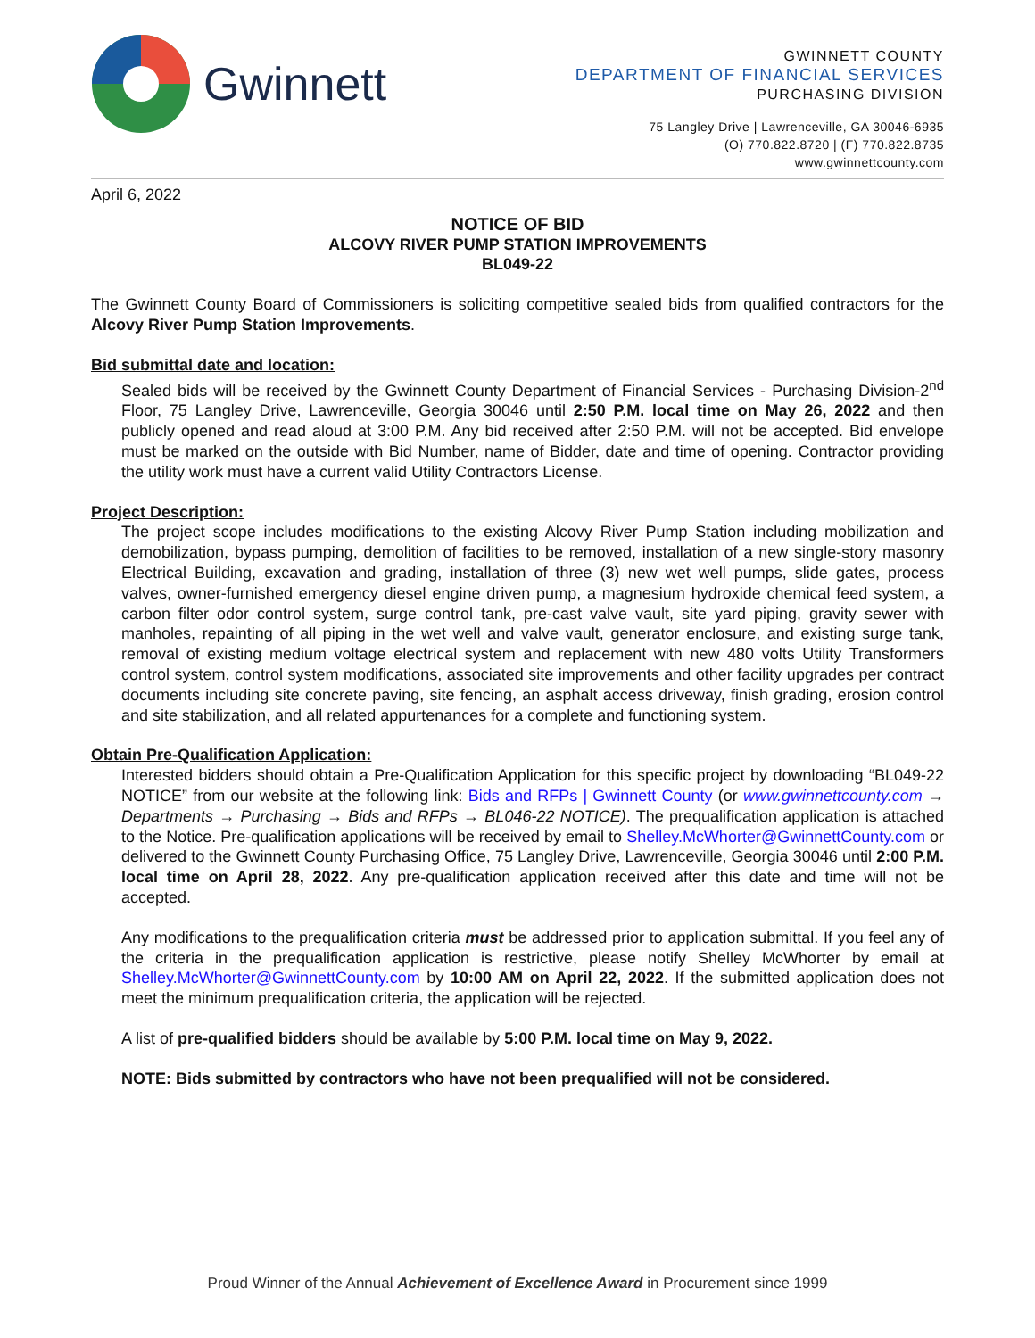Gwinnett
GWINNETT COUNTY
DEPARTMENT OF FINANCIAL SERVICES
PURCHASING DIVISION
75 Langley Drive | Lawrenceville, GA 30046-6935
(O) 770.822.8720 | (F) 770.822.8735
www.gwinnettcounty.com
April 6, 2022
NOTICE OF BID
ALCOVY RIVER PUMP STATION IMPROVEMENTS
BL049-22
The Gwinnett County Board of Commissioners is soliciting competitive sealed bids from qualified contractors for the Alcovy River Pump Station Improvements.
Bid submittal date and location:
Sealed bids will be received by the Gwinnett County Department of Financial Services - Purchasing Division-2<sup>nd</sup> Floor, 75 Langley Drive, Lawrenceville, Georgia 30046 until 2:50 P.M. local time on May 26, 2022 and then publicly opened and read aloud at 3:00 P.M. Any bid received after 2:50 P.M. will not be accepted. Bid envelope must be marked on the outside with Bid Number, name of Bidder, date and time of opening. Contractor providing the utility work must have a current valid Utility Contractors License.
Project Description:
The project scope includes modifications to the existing Alcovy River Pump Station including mobilization and demobilization, bypass pumping, demolition of facilities to be removed, installation of a new single-story masonry Electrical Building, excavation and grading, installation of three (3) new wet well pumps, slide gates, process valves, owner-furnished emergency diesel engine driven pump, a magnesium hydroxide chemical feed system, a carbon filter odor control system, surge control tank, pre-cast valve vault, site yard piping, gravity sewer with manholes, repainting of all piping in the wet well and valve vault, generator enclosure, and existing surge tank, removal of existing medium voltage electrical system and replacement with new 480 volts Utility Transformers control system, control system modifications, associated site improvements and other facility upgrades per contract documents including site concrete paving, site fencing, an asphalt access driveway, finish grading, erosion control and site stabilization, and all related appurtenances for a complete and functioning system.
Obtain Pre-Qualification Application:
Interested bidders should obtain a Pre-Qualification Application for this specific project by downloading “BL049-22 NOTICE” from our website at the following link: Bids and RFPs | Gwinnett County (or www.gwinnettcounty.com → Departments → Purchasing → Bids and RFPs → BL046-22 NOTICE). The prequalification application is attached to the Notice. Pre-qualification applications will be received by email to Shelley.McWhorter@GwinnettCounty.com or delivered to the Gwinnett County Purchasing Office, 75 Langley Drive, Lawrenceville, Georgia 30046 until 2:00 P.M. local time on April 28, 2022. Any pre-qualification application received after this date and time will not be accepted.
Any modifications to the prequalification criteria must be addressed prior to application submittal. If you feel any of the criteria in the prequalification application is restrictive, please notify Shelley McWhorter by email at Shelley.McWhorter@GwinnettCounty.com by 10:00 AM on April 22, 2022. If the submitted application does not meet the minimum prequalification criteria, the application will be rejected.
A list of pre-qualified bidders should be available by 5:00 P.M. local time on May 9, 2022.
NOTE: Bids submitted by contractors who have not been prequalified will not be considered.
Proud Winner of the Annual Achievement of Excellence Award in Procurement since 1999